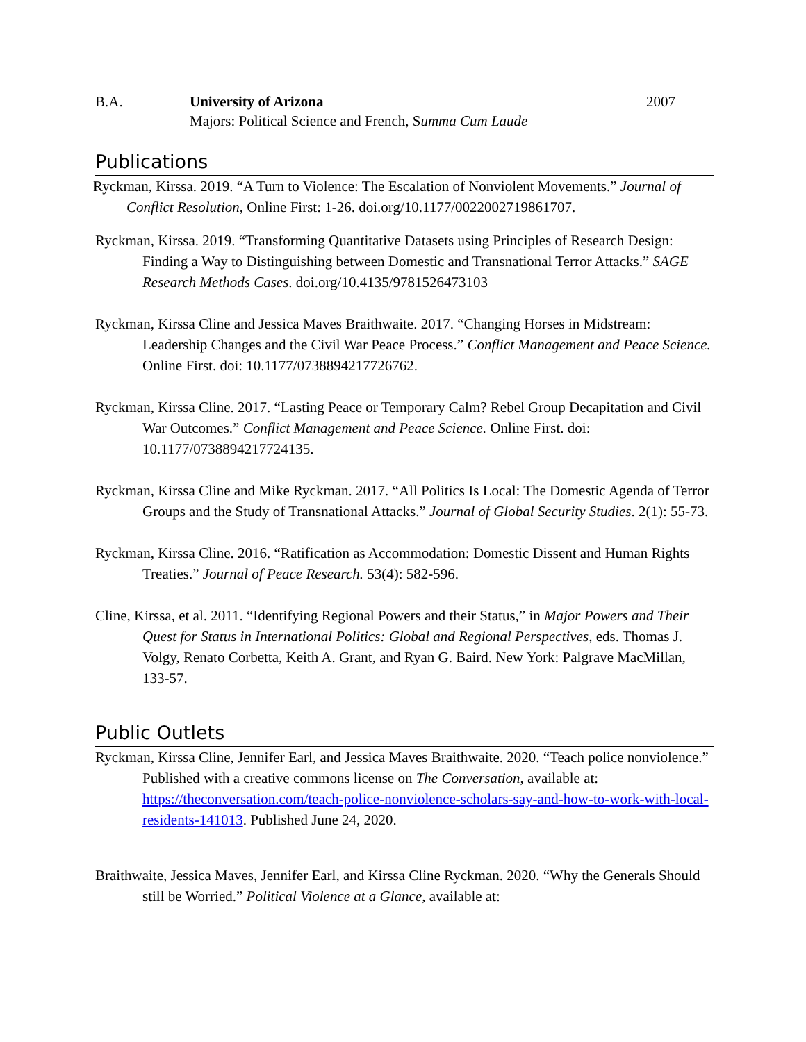B.A. University of Arizona
Majors: Political Science and French, Summa Cum Laude
2007
Publications
Ryckman, Kirssa. 2019. “A Turn to Violence: The Escalation of Nonviolent Movements.” Journal of Conflict Resolution, Online First: 1-26. doi.org/10.1177/0022002719861707.
Ryckman, Kirssa. 2019. “Transforming Quantitative Datasets using Principles of Research Design: Finding a Way to Distinguishing between Domestic and Transnational Terror Attacks.” SAGE Research Methods Cases. doi.org/10.4135/9781526473103
Ryckman, Kirssa Cline and Jessica Maves Braithwaite. 2017. “Changing Horses in Midstream: Leadership Changes and the Civil War Peace Process.” Conflict Management and Peace Science. Online First. doi: 10.1177/0738894217726762.
Ryckman, Kirssa Cline. 2017. “Lasting Peace or Temporary Calm? Rebel Group Decapitation and Civil War Outcomes.” Conflict Management and Peace Science. Online First. doi: 10.1177/0738894217724135.
Ryckman, Kirssa Cline and Mike Ryckman. 2017. “All Politics Is Local: The Domestic Agenda of Terror Groups and the Study of Transnational Attacks.” Journal of Global Security Studies. 2(1): 55-73.
Ryckman, Kirssa Cline. 2016. “Ratification as Accommodation: Domestic Dissent and Human Rights Treaties.” Journal of Peace Research. 53(4): 582-596.
Cline, Kirssa, et al. 2011. “Identifying Regional Powers and their Status,” in Major Powers and Their Quest for Status in International Politics: Global and Regional Perspectives, eds. Thomas J. Volgy, Renato Corbetta, Keith A. Grant, and Ryan G. Baird. New York: Palgrave MacMillan, 133-57.
Public Outlets
Ryckman, Kirssa Cline, Jennifer Earl, and Jessica Maves Braithwaite. 2020. “Teach police nonviolence.” Published with a creative commons license on The Conversation, available at: https://theconversation.com/teach-police-nonviolence-scholars-say-and-how-to-work-with-local-residents-141013. Published June 24, 2020.
Braithwaite, Jessica Maves, Jennifer Earl, and Kirssa Cline Ryckman. 2020. “Why the Generals Should still be Worried.” Political Violence at a Glance, available at: